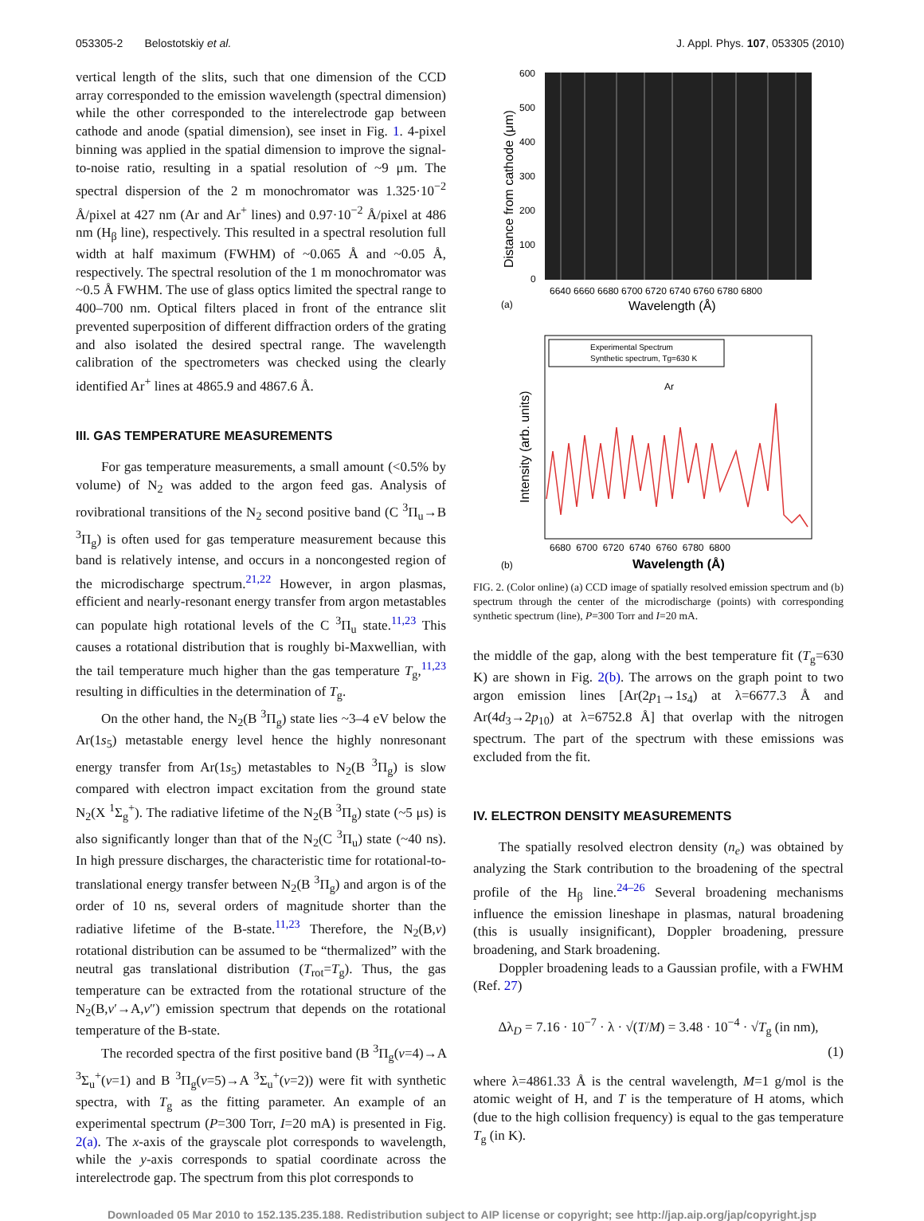053305-2 Belostotskiy et al. J. Appl. Phys. 107, 053305 (2010)
vertical length of the slits, such that one dimension of the CCD array corresponded to the emission wavelength (spectral dimension) while the other corresponded to the interelectrode gap between cathode and anode (spatial dimension), see inset in Fig. 1. 4-pixel binning was applied in the spatial dimension to improve the signal-to-noise ratio, resulting in a spatial resolution of ~9 μm. The spectral dispersion of the 2 m monochromator was 1.325·10<sup>−2</sup> Å/pixel at 427 nm (Ar and Ar<sup>+</sup> lines) and 0.97·10<sup>−2</sup> Å/pixel at 486 nm (H<sub>β</sub> line), respectively. This resulted in a spectral resolution full width at half maximum (FWHM) of ~0.065 Å and ~0.05 Å, respectively. The spectral resolution of the 1 m monochromator was ~0.5 Å FWHM. The use of glass optics limited the spectral range to 400–700 nm. Optical filters placed in front of the entrance slit prevented superposition of different diffraction orders of the grating and also isolated the desired spectral range. The wavelength calibration of the spectrometers was checked using the clearly identified Ar<sup>+</sup> lines at 4865.9 and 4867.6 Å.
III. GAS TEMPERATURE MEASUREMENTS
For gas temperature measurements, a small amount (<0.5% by volume) of N<sub>2</sub> was added to the argon feed gas. Analysis of rovibrational transitions of the N<sub>2</sub> second positive band (C <sup>3</sup>Π<sub>u</sub>→B <sup>3</sup>Π<sub>g</sub>) is often used for gas temperature measurement because this band is relatively intense, and occurs in a noncongested region of the microdischarge spectrum.<sup>21,22</sup> However, in argon plasmas, efficient and nearly-resonant energy transfer from argon metastables can populate high rotational levels of the C <sup>3</sup>Π<sub>u</sub> state.<sup>11,23</sup> This causes a rotational distribution that is roughly bi-Maxwellian, with the tail temperature much higher than the gas temperature T<sub>g</sub>,<sup>11,23</sup> resulting in difficulties in the determination of T<sub>g</sub>.
On the other hand, the N<sub>2</sub>(B <sup>3</sup>Π<sub>g</sub>) state lies ~3–4 eV below the Ar(1s<sub>5</sub>) metastable energy level hence the highly nonresonant energy transfer from Ar(1s<sub>5</sub>) metastables to N<sub>2</sub>(B <sup>3</sup>Π<sub>g</sub>) is slow compared with electron impact excitation from the ground state N<sub>2</sub>(X <sup>1</sup>Σ<sub>g</sub><sup>+</sup>). The radiative lifetime of the N<sub>2</sub>(B <sup>3</sup>Π<sub>g</sub>) state (~5 μs) is also significantly longer than that of the N<sub>2</sub>(C <sup>3</sup>Π<sub>u</sub>) state (~40 ns). In high pressure discharges, the characteristic time for rotational-to-translational energy transfer between N<sub>2</sub>(B <sup>3</sup>Π<sub>g</sub>) and argon is of the order of 10 ns, several orders of magnitude shorter than the radiative lifetime of the B-state.<sup>11,23</sup> Therefore, the N<sub>2</sub>(B,v) rotational distribution can be assumed to be “thermalized” with the neutral gas translational distribution (T<sub>rot</sub>=T<sub>g</sub>). Thus, the gas temperature can be extracted from the rotational structure of the N<sub>2</sub>(B,v′→A,v″) emission spectrum that depends on the rotational temperature of the B-state.
The recorded spectra of the first positive band (B <sup>3</sup>Π<sub>g</sub>(v=4)→A <sup>3</sup>Σ<sub>u</sub><sup>+</sup>(v=1) and B <sup>3</sup>Π<sub>g</sub>(v=5)→A <sup>3</sup>Σ<sub>u</sub><sup>+</sup>(v=2)) were fit with synthetic spectra, with T<sub>g</sub> as the fitting parameter. An example of an experimental spectrum (P=300 Torr, I=20 mA) is presented in Fig. 2(a). The x-axis of the grayscale plot corresponds to wavelength, while the y-axis corresponds to spatial coordinate across the interelectrode gap. The spectrum from this plot corresponds to
600
500
400
300
200
100
0
6640 6660 6680 6700 6720 6740 6760 6780 6800
Wavelength (Å)
(a)
Distance from cathode (μm)
Experimental Spectrum
Synthetic spectrum, Tg=630 K
Ar
6680 6700 6720 6740 6760 6780 6800
Wavelength (Å)
(b)
Intensity (arb. units)
FIG. 2. (Color online) (a) CCD image of spatially resolved emission spectrum and (b) spectrum through the center of the microdischarge (points) with corresponding synthetic spectrum (line), P=300 Torr and I=20 mA.
the middle of the gap, along with the best temperature fit (T<sub>g</sub>=630 K) are shown in Fig. 2(b). The arrows on the graph point to two argon emission lines [Ar(2p<sub>1</sub>→1s<sub>4</sub>) at λ=6677.3 Å and Ar(4d<sub>3</sub>→2p<sub>10</sub>) at λ=6752.8 Å] that overlap with the nitrogen spectrum. The part of the spectrum with these emissions was excluded from the fit.
IV. ELECTRON DENSITY MEASUREMENTS
The spatially resolved electron density (n<sub>e</sub>) was obtained by analyzing the Stark contribution to the broadening of the spectral profile of the H<sub>β</sub> line.<sup>24–26</sup> Several broadening mechanisms influence the emission lineshape in plasmas, natural broadening (this is usually insignificant), Doppler broadening, pressure broadening, and Stark broadening.
Doppler broadening leads to a Gaussian profile, with a FWHM (Ref. 27)
Δλ<sub>D</sub> = 7.16 · 10<sup>−7</sup> · λ · √(T/M) = 3.48 · 10<sup>−4</sup> · √T<sub>g</sub> (in nm),
(1)
where λ=4861.33 Å is the central wavelength, M=1 g/mol is the atomic weight of H, and T is the temperature of H atoms, which (due to the high collision frequency) is equal to the gas temperature T<sub>g</sub> (in K).
Downloaded 05 Mar 2010 to 152.135.235.188. Redistribution subject to AIP license or copyright; see http://jap.aip.org/jap/copyright.jsp